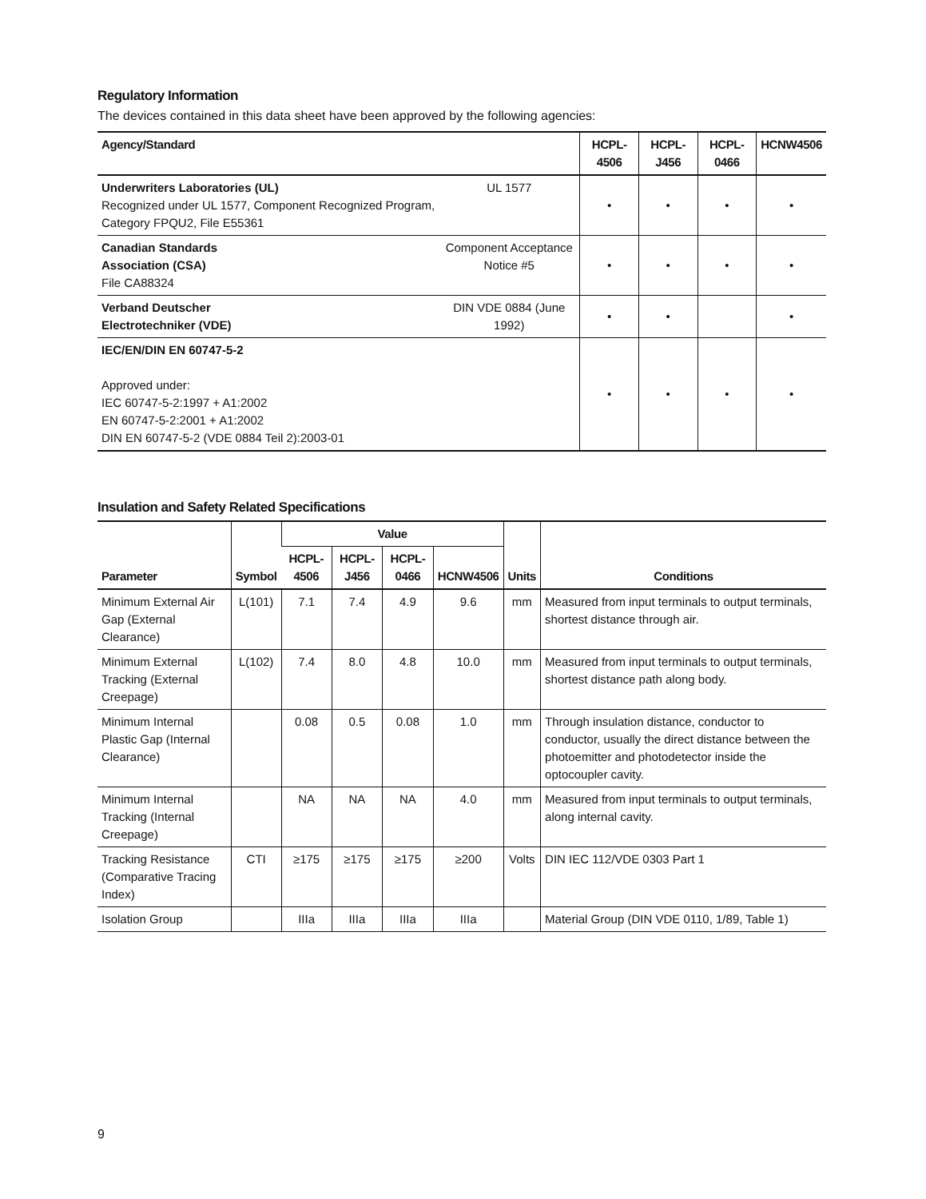Regulatory Information
The devices contained in this data sheet have been approved by the following agencies:
| Agency/Standard | | HCPL-4506 | HCPL-J456 | HCPL-0466 | HCNW4506 |
| --- | --- | --- | --- | --- | --- |
| Underwriters Laboratories (UL) Recognized under UL 1577, Component Recognized Program, Category FPQU2, File E55361 | UL 1577 | • | • | • | • |
| Canadian Standards Association (CSA) File CA88324 | Component Acceptance Notice #5 | • | • | • | • |
| Verband Deutscher Electrotechniker (VDE) | DIN VDE 0884 (June 1992) | • | • | | • |
| IEC/EN/DIN EN 60747-5-2 Approved under: IEC 60747-5-2:1997 + A1:2002 EN 60747-5-2:2001 + A1:2002 DIN EN 60747-5-2 (VDE 0884 Teil 2):2003-01 | | • | • | • | • |
Insulation and Safety Related Specifications
| Parameter | Symbol | Value | | | | Units | Conditions |
| --- | --- | --- | --- | --- | --- | --- | --- |
| | | HCPL-4506 | HCPL-J456 | HCPL-0466 | HCNW4506 | | |
| Minimum External Air Gap (External Clearance) | L(101) | 7.1 | 7.4 | 4.9 | 9.6 | mm | Measured from input terminals to output terminals, shortest distance through air. |
| Minimum External Tracking (External Creepage) | L(102) | 7.4 | 8.0 | 4.8 | 10.0 | mm | Measured from input terminals to output terminals, shortest distance path along body. |
| Minimum Internal Plastic Gap (Internal Clearance) | | 0.08 | 0.5 | 0.08 | 1.0 | mm | Through insulation distance, conductor to conductor, usually the direct distance between the photoemitter and photodetector inside the optocoupler cavity. |
| Minimum Internal Tracking (Internal Creepage) | | NA | NA | NA | 4.0 | mm | Measured from input terminals to output terminals, along internal cavity. |
| Tracking Resistance (Comparative Tracing Index) | CTI | ≥175 | ≥175 | ≥175 | ≥200 | Volts | DIN IEC 112/VDE 0303 Part 1 |
| Isolation Group | | IIIa | IIIa | IIIa | IIIa | | Material Group (DIN VDE 0110, 1/89, Table 1) |
9